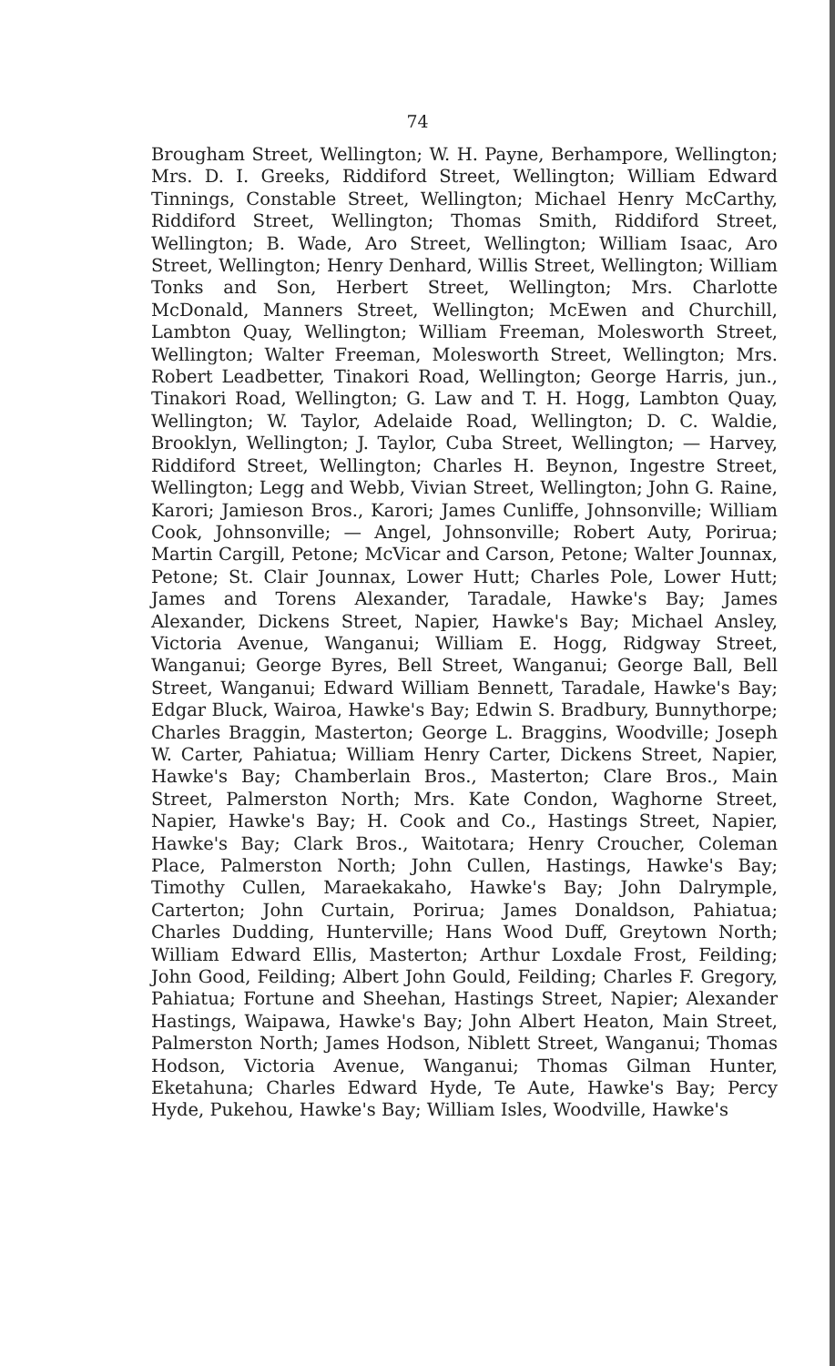74
Brougham Street, Wellington; W. H. Payne, Berhampore, Wellington; Mrs. D. I. Greeks, Riddiford Street, Wellington; William Edward Tinnings, Constable Street, Wellington; Michael Henry McCarthy, Riddiford Street, Wellington; Thomas Smith, Riddiford Street, Wellington; B. Wade, Aro Street, Wellington; William Isaac, Aro Street, Wellington; Henry Denhard, Willis Street, Wellington; William Tonks and Son, Herbert Street, Wellington; Mrs. Charlotte McDonald, Manners Street, Wellington; McEwen and Churchill, Lambton Quay, Wellington; William Freeman, Molesworth Street, Wellington; Walter Freeman, Molesworth Street, Wellington; Mrs. Robert Leadbetter, Tinakori Road, Wellington; George Harris, jun., Tinakori Road, Wellington; G. Law and T. H. Hogg, Lambton Quay, Wellington; W. Taylor, Adelaide Road, Wellington; D. C. Waldie, Brooklyn, Wellington; J. Taylor, Cuba Street, Wellington; — Harvey, Riddiford Street, Wellington; Charles H. Beynon, Ingestre Street, Wellington; Legg and Webb, Vivian Street, Wellington; John G. Raine, Karori; Jamieson Bros., Karori; James Cunliffe, Johnsonville; William Cook, Johnsonville; — Angel, Johnsonville; Robert Auty, Porirua; Martin Cargill, Petone; McVicar and Carson, Petone; Walter Jounnax, Petone; St. Clair Jounnax, Lower Hutt; Charles Pole, Lower Hutt; James and Torens Alexander, Taradale, Hawke's Bay; James Alexander, Dickens Street, Napier, Hawke's Bay; Michael Ansley, Victoria Avenue, Wanganui; William E. Hogg, Ridgway Street, Wanganui; George Byres, Bell Street, Wanganui; George Ball, Bell Street, Wanganui; Edward William Bennett, Taradale, Hawke's Bay; Edgar Bluck, Wairoa, Hawke's Bay; Edwin S. Bradbury, Bunnythorpe; Charles Braggin, Masterton; George L. Braggins, Woodville; Joseph W. Carter, Pahiatua; William Henry Carter, Dickens Street, Napier, Hawke's Bay; Chamberlain Bros., Masterton; Clare Bros., Main Street, Palmerston North; Mrs. Kate Condon, Waghorne Street, Napier, Hawke's Bay; H. Cook and Co., Hastings Street, Napier, Hawke's Bay; Clark Bros., Waitotara; Henry Croucher, Coleman Place, Palmerston North; John Cullen, Hastings, Hawke's Bay; Timothy Cullen, Maraekakaho, Hawke's Bay; John Dalrymple, Carterton; John Curtain, Porirua; James Donaldson, Pahiatua; Charles Dudding, Hunterville; Hans Wood Duff, Greytown North; William Edward Ellis, Masterton; Arthur Loxdale Frost, Feilding; John Good, Feilding; Albert John Gould, Feilding; Charles F. Gregory, Pahiatua; Fortune and Sheehan, Hastings Street, Napier; Alexander Hastings, Waipawa, Hawke's Bay; John Albert Heaton, Main Street, Palmerston North; James Hodson, Niblett Street, Wanganui; Thomas Hodson, Victoria Avenue, Wanganui; Thomas Gilman Hunter, Eketahuna; Charles Edward Hyde, Te Aute, Hawke's Bay; Percy Hyde, Pukehou, Hawke's Bay; William Isles, Woodville, Hawke's